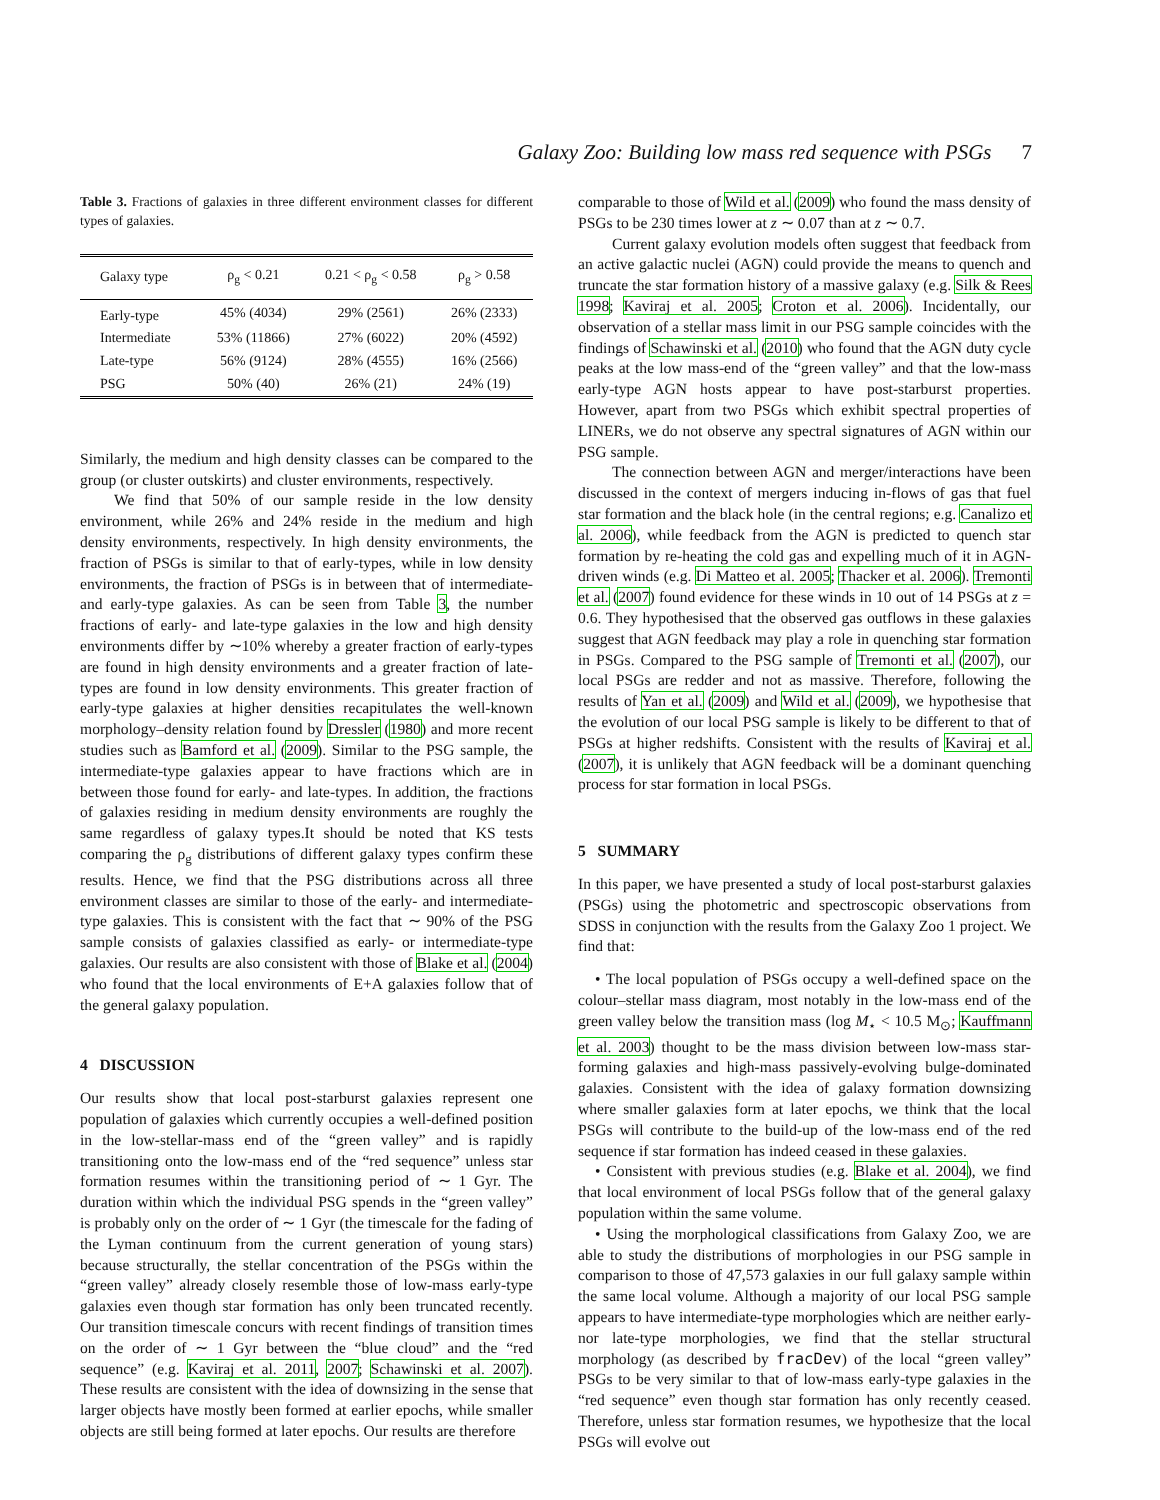Galaxy Zoo: Building low mass red sequence with PSGs 7
Table 3. Fractions of galaxies in three different environment classes for different types of galaxies.
| Galaxy type | ρ<sub>g</sub> < 0.21 | 0.21 < ρ<sub>g</sub> < 0.58 | ρ<sub>g</sub> > 0.58 |
| --- | --- | --- | --- |
| Early-type | 45% (4034) | 29% (2561) | 26% (2333) |
| Intermediate | 53% (11866) | 27% (6022) | 20% (4592) |
| Late-type | 56% (9124) | 28% (4555) | 16% (2566) |
| PSG | 50% (40) | 26% (21) | 24% (19) |
Similarly, the medium and high density classes can be compared to the group (or cluster outskirts) and cluster environments, respectively.
We find that 50% of our sample reside in the low density environment, while 26% and 24% reside in the medium and high density environments, respectively. In high density environments, the fraction of PSGs is similar to that of early-types, while in low density environments, the fraction of PSGs is in between that of intermediate- and early-type galaxies. As can be seen from Table 3, the number fractions of early- and late-type galaxies in the low and high density environments differ by ∼10% whereby a greater fraction of early-types are found in high density environments and a greater fraction of late-types are found in low density environments. This greater fraction of early-type galaxies at higher densities recapitulates the well-known morphology–density relation found by Dressler (1980) and more recent studies such as Bamford et al. (2009). Similar to the PSG sample, the intermediate-type galaxies appear to have fractions which are in between those found for early- and late-types. In addition, the fractions of galaxies residing in medium density environments are roughly the same regardless of galaxy types.It should be noted that KS tests comparing the ρ<sub>g</sub> distributions of different galaxy types confirm these results. Hence, we find that the PSG distributions across all three environment classes are similar to those of the early- and intermediate-type galaxies. This is consistent with the fact that ∼ 90% of the PSG sample consists of galaxies classified as early- or intermediate-type galaxies. Our results are also consistent with those of Blake et al. (2004) who found that the local environments of E+A galaxies follow that of the general galaxy population.
4 DISCUSSION
Our results show that local post-starburst galaxies represent one population of galaxies which currently occupies a well-defined position in the low-stellar-mass end of the “green valley” and is rapidly transitioning onto the low-mass end of the “red sequence” unless star formation resumes within the transitioning period of ∼ 1 Gyr. The duration within which the individual PSG spends in the “green valley” is probably only on the order of ∼ 1 Gyr (the timescale for the fading of the Lyman continuum from the current generation of young stars) because structurally, the stellar concentration of the PSGs within the “green valley” already closely resemble those of low-mass early-type galaxies even though star formation has only been truncated recently. Our transition timescale concurs with recent findings of transition times on the order of ∼ 1 Gyr between the “blue cloud” and the “red sequence” (e.g. Kaviraj et al. 2011, 2007; Schawinski et al. 2007). These results are consistent with the idea of downsizing in the sense that larger objects have mostly been formed at earlier epochs, while smaller objects are still being formed at later epochs. Our results are therefore
comparable to those of Wild et al. (2009) who found the mass density of PSGs to be 230 times lower at z ∼ 0.07 than at z ∼ 0.7.
Current galaxy evolution models often suggest that feedback from an active galactic nuclei (AGN) could provide the means to quench and truncate the star formation history of a massive galaxy (e.g. Silk & Rees 1998; Kaviraj et al. 2005; Croton et al. 2006). Incidentally, our observation of a stellar mass limit in our PSG sample coincides with the findings of Schawinski et al. (2010) who found that the AGN duty cycle peaks at the low mass-end of the “green valley” and that the low-mass early-type AGN hosts appear to have post-starburst properties. However, apart from two PSGs which exhibit spectral properties of LINERs, we do not observe any spectral signatures of AGN within our PSG sample.
The connection between AGN and merger/interactions have been discussed in the context of mergers inducing in-flows of gas that fuel star formation and the black hole (in the central regions; e.g. Canalizo et al. 2006), while feedback from the AGN is predicted to quench star formation by re-heating the cold gas and expelling much of it in AGN-driven winds (e.g. Di Matteo et al. 2005; Thacker et al. 2006). Tremonti et al. (2007) found evidence for these winds in 10 out of 14 PSGs at z = 0.6. They hypothesised that the observed gas outflows in these galaxies suggest that AGN feedback may play a role in quenching star formation in PSGs. Compared to the PSG sample of Tremonti et al. (2007), our local PSGs are redder and not as massive. Therefore, following the results of Yan et al. (2009) and Wild et al. (2009), we hypothesise that the evolution of our local PSG sample is likely to be different to that of PSGs at higher redshifts. Consistent with the results of Kaviraj et al. (2007), it is unlikely that AGN feedback will be a dominant quenching process for star formation in local PSGs.
5 SUMMARY
In this paper, we have presented a study of local post-starburst galaxies (PSGs) using the photometric and spectroscopic observations from SDSS in conjunction with the results from the Galaxy Zoo 1 project. We find that:
• The local population of PSGs occupy a well-defined space on the colour–stellar mass diagram, most notably in the low-mass end of the green valley below the transition mass (log M<sub>⋆</sub> < 10.5 M<sub>⊙</sub>; Kauffmann et al. 2003) thought to be the mass division between low-mass star-forming galaxies and high-mass passively-evolving bulge-dominated galaxies. Consistent with the idea of galaxy formation downsizing where smaller galaxies form at later epochs, we think that the local PSGs will contribute to the build-up of the low-mass end of the red sequence if star formation has indeed ceased in these galaxies.
• Consistent with previous studies (e.g. Blake et al. 2004), we find that local environment of local PSGs follow that of the general galaxy population within the same volume.
• Using the morphological classifications from Galaxy Zoo, we are able to study the distributions of morphologies in our PSG sample in comparison to those of 47,573 galaxies in our full galaxy sample within the same local volume. Although a majority of our local PSG sample appears to have intermediate-type morphologies which are neither early- nor late-type morphologies, we find that the stellar structural morphology (as described by fracDev) of the local “green valley” PSGs to be very similar to that of low-mass early-type galaxies in the “red sequence” even though star formation has only recently ceased. Therefore, unless star formation resumes, we hypothesize that the local PSGs will evolve out